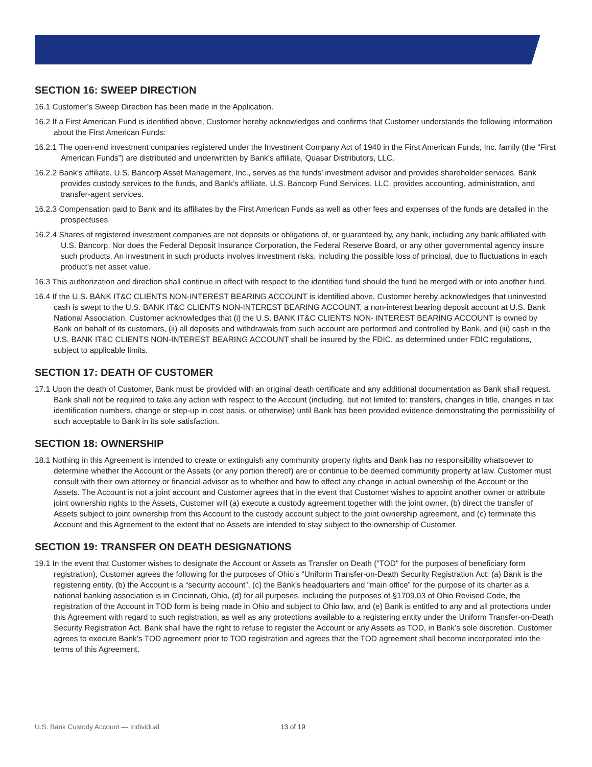SECTION 16: SWEEP DIRECTION
16.1 Customer’s Sweep Direction has been made in the Application.
16.2 If a First American Fund is identified above, Customer hereby acknowledges and confirms that Customer understands the following information about the First American Funds:
16.2.1 The open-end investment companies registered under the Investment Company Act of 1940 in the First American Funds, Inc. family (the “First American Funds”) are distributed and underwritten by Bank’s affiliate, Quasar Distributors, LLC.
16.2.2 Bank’s affiliate, U.S. Bancorp Asset Management, Inc., serves as the funds’ investment advisor and provides shareholder services. Bank provides custody services to the funds, and Bank’s affiliate, U.S. Bancorp Fund Services, LLC, provides accounting, administration, and transfer-agent services.
16.2.3 Compensation paid to Bank and its affiliates by the First American Funds as well as other fees and expenses of the funds are detailed in the prospectuses.
16.2.4 Shares of registered investment companies are not deposits or obligations of, or guaranteed by, any bank, including any bank affiliated with U.S. Bancorp. Nor does the Federal Deposit Insurance Corporation, the Federal Reserve Board, or any other governmental agency insure such products. An investment in such products involves investment risks, including the possible loss of principal, due to fluctuations in each product’s net asset value.
16.3 This authorization and direction shall continue in effect with respect to the identified fund should the fund be merged with or into another fund.
16.4 If the U.S. BANK IT&C CLIENTS NON-INTEREST BEARING ACCOUNT is identified above, Customer hereby acknowledges that uninvested cash is swept to the U.S. BANK IT&C CLIENTS NON-INTEREST BEARING ACCOUNT, a non-interest bearing deposit account at U.S. Bank National Association. Customer acknowledges that (i) the U.S. BANK IT&C CLIENTS NON- INTEREST BEARING ACCOUNT is owned by Bank on behalf of its customers, (ii) all deposits and withdrawals from such account are performed and controlled by Bank, and (iii) cash in the U.S. BANK IT&C CLIENTS NON-INTEREST BEARING ACCOUNT shall be insured by the FDIC, as determined under FDIC regulations, subject to applicable limits.
SECTION 17: DEATH OF CUSTOMER
17.1 Upon the death of Customer, Bank must be provided with an original death certificate and any additional documentation as Bank shall request. Bank shall not be required to take any action with respect to the Account (including, but not limited to: transfers, changes in title, changes in tax identification numbers, change or step-up in cost basis, or otherwise) until Bank has been provided evidence demonstrating the permissibility of such acceptable to Bank in its sole satisfaction.
SECTION 18: OWNERSHIP
18.1 Nothing in this Agreement is intended to create or extinguish any community property rights and Bank has no responsibility whatsoever to determine whether the Account or the Assets (or any portion thereof) are or continue to be deemed community property at law. Customer must consult with their own attorney or financial advisor as to whether and how to effect any change in actual ownership of the Account or the Assets. The Account is not a joint account and Customer agrees that in the event that Customer wishes to appoint another owner or attribute joint ownership rights to the Assets, Customer will (a) execute a custody agreement together with the joint owner, (b) direct the transfer of Assets subject to joint ownership from this Account to the custody account subject to the joint ownership agreement, and (c) terminate this Account and this Agreement to the extent that no Assets are intended to stay subject to the ownership of Customer.
SECTION 19: TRANSFER ON DEATH DESIGNATIONS
19.1 In the event that Customer wishes to designate the Account or Assets as Transfer on Death (“TOD” for the purposes of beneficiary form registration), Customer agrees the following for the purposes of Ohio’s “Uniform Transfer-on-Death Security Registration Act: (a) Bank is the registering entity, (b) the Account is a “security account”, (c) the Bank’s headquarters and “main office” for the purpose of its charter as a national banking association is in Cincinnati, Ohio, (d) for all purposes, including the purposes of §1709.03 of Ohio Revised Code, the registration of the Account in TOD form is being made in Ohio and subject to Ohio law, and (e) Bank is entitled to any and all protections under this Agreement with regard to such registration, as well as any protections available to a registering entity under the Uniform Transfer-on-Death Security Registration Act. Bank shall have the right to refuse to register the Account or any Assets as TOD, in Bank’s sole discretion. Customer agrees to execute Bank’s TOD agreement prior to TOD registration and agrees that the TOD agreement shall become incorporated into the terms of this Agreement.
U.S. Bank Custody Account — Individual
13 of 19